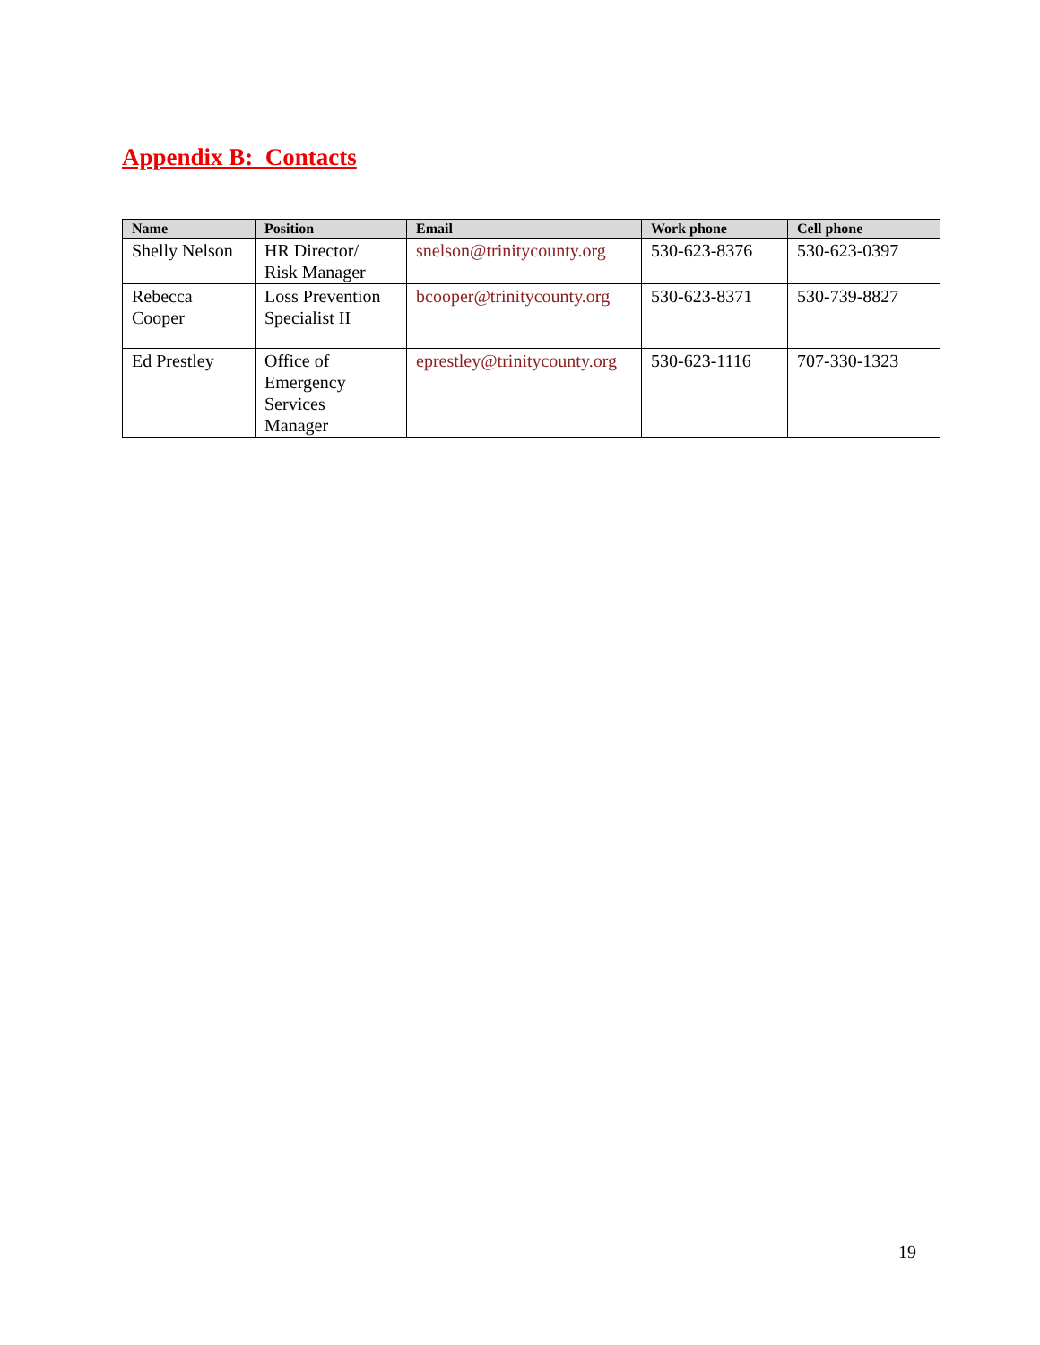Appendix B: Contacts
| Name | Position | Email | Work phone | Cell phone |
| --- | --- | --- | --- | --- |
| Shelly Nelson | HR Director/ Risk Manager | snelson@trinitycounty.org | 530-623-8376 | 530-623-0397 |
| Rebecca Cooper | Loss Prevention Specialist II | bcooper@trinitycounty.org | 530-623-8371 | 530-739-8827 |
| Ed Prestley | Office of Emergency Services Manager | eprestley@trinitycounty.org | 530-623-1116 | 707-330-1323 |
19